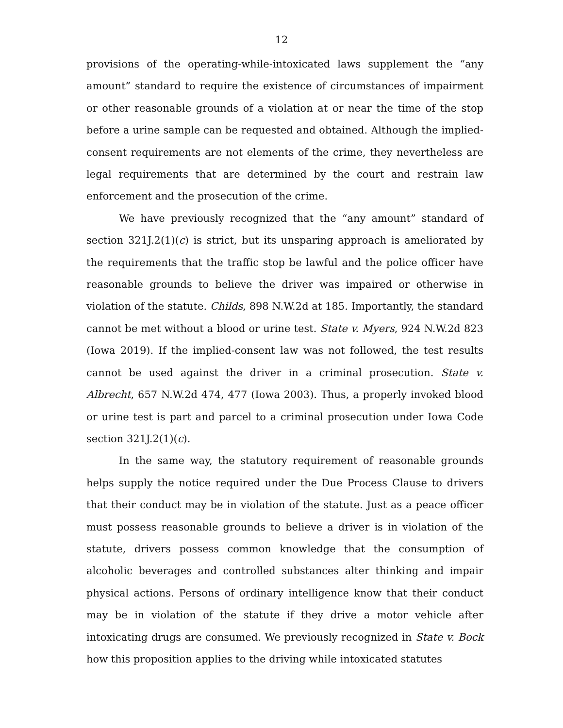12
provisions of the operating-while-intoxicated laws supplement the “any amount” standard to require the existence of circumstances of impairment or other reasonable grounds of a violation at or near the time of the stop before a urine sample can be requested and obtained. Although the implied-consent requirements are not elements of the crime, they nevertheless are legal requirements that are determined by the court and restrain law enforcement and the prosecution of the crime.
We have previously recognized that the “any amount” standard of section 321J.2(1)(c) is strict, but its unsparing approach is ameliorated by the requirements that the traffic stop be lawful and the police officer have reasonable grounds to believe the driver was impaired or otherwise in violation of the statute. Childs, 898 N.W.2d at 185. Importantly, the standard cannot be met without a blood or urine test. State v. Myers, 924 N.W.2d 823 (Iowa 2019). If the implied-consent law was not followed, the test results cannot be used against the driver in a criminal prosecution. State v. Albrecht, 657 N.W.2d 474, 477 (Iowa 2003). Thus, a properly invoked blood or urine test is part and parcel to a criminal prosecution under Iowa Code section 321J.2(1)(c).
In the same way, the statutory requirement of reasonable grounds helps supply the notice required under the Due Process Clause to drivers that their conduct may be in violation of the statute. Just as a peace officer must possess reasonable grounds to believe a driver is in violation of the statute, drivers possess common knowledge that the consumption of alcoholic beverages and controlled substances alter thinking and impair physical actions. Persons of ordinary intelligence know that their conduct may be in violation of the statute if they drive a motor vehicle after intoxicating drugs are consumed. We previously recognized in State v. Bock how this proposition applies to the driving while intoxicated statutes